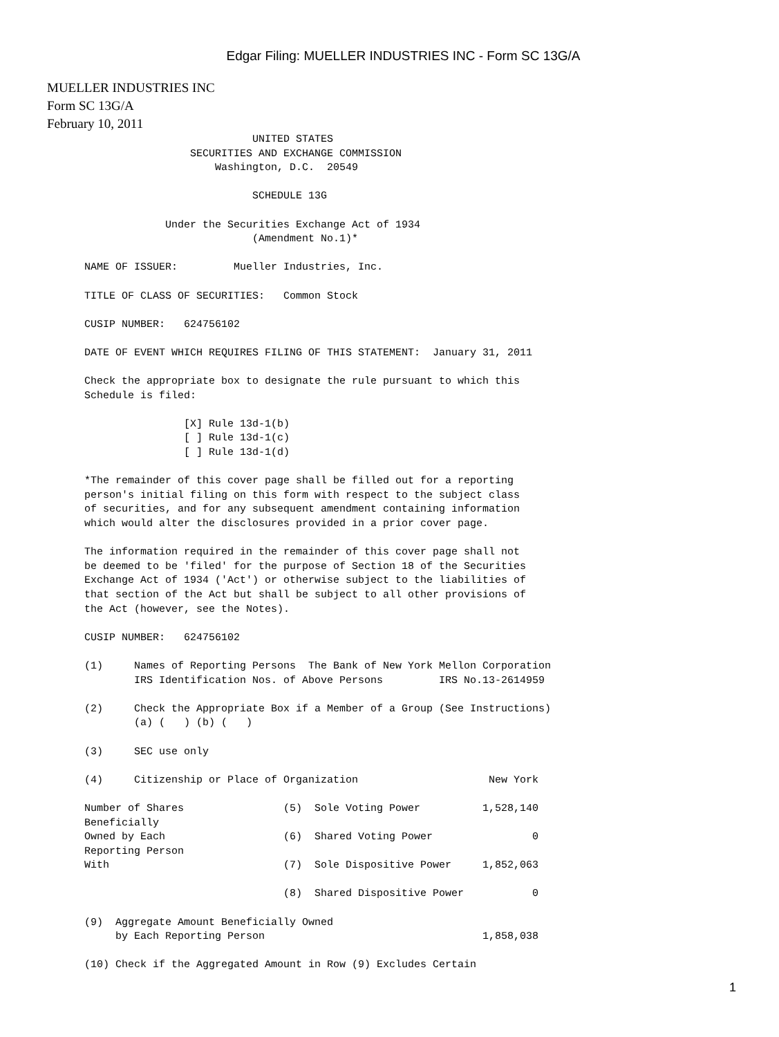Edgar Filing: MUELLER INDUSTRIES INC - Form SC 13G/A
MUELLER INDUSTRIES INC
Form SC 13G/A
February 10, 2011
                                 UNITED STATES
                       SECURITIES AND EXCHANGE COMMISSION
                           Washington, D.C.  20549

                                 SCHEDULE 13G

                   Under the Securities Exchange Act of 1934
                                 (Amendment No.1)*

      NAME OF ISSUER:         Mueller Industries, Inc.

      TITLE OF CLASS OF SECURITIES:   Common Stock

      CUSIP NUMBER:   624756102

      DATE OF EVENT WHICH REQUIRES FILING OF THIS STATEMENT:  January 31, 2011

      Check the appropriate box to designate the rule pursuant to which this
      Schedule is filed:

                      [X] Rule 13d-1(b)
                      [ ] Rule 13d-1(c)
                      [ ] Rule 13d-1(d)

      *The remainder of this cover page shall be filled out for a reporting
      person's initial filing on this form with respect to the subject class
      of securities, and for any subsequent amendment containing information
      which would alter the disclosures provided in a prior cover page.

      The information required in the remainder of this cover page shall not
      be deemed to be 'filed' for the purpose of Section 18 of the Securities
      Exchange Act of 1934 ('Act') or otherwise subject to the liabilities of
      that section of the Act but shall be subject to all other provisions of
      the Act (however, see the Notes).

      CUSIP NUMBER:   624756102

      (1)     Names of Reporting Persons  The Bank of New York Mellon Corporation
              IRS Identification Nos. of Above Persons         IRS No.13-2614959

      (2)     Check the Appropriate Box if a Member of a Group (See Instructions)
              (a) (   ) (b) (   )

      (3)     SEC use only

      (4)     Citizenship or Place of Organization                     New York

      Number of Shares                (5)  Sole Voting Power          1,528,140
      Beneficially
      Owned by Each                   (6)  Shared Voting Power                0
      Reporting Person
      With                            (7)  Sole Dispositive Power     1,852,063

                                      (8)  Shared Dispositive Power           0

      (9)  Aggregate Amount Beneficially Owned
           by Each Reporting Person                                   1,858,038

      (10) Check if the Aggregated Amount in Row (9) Excludes Certain
1